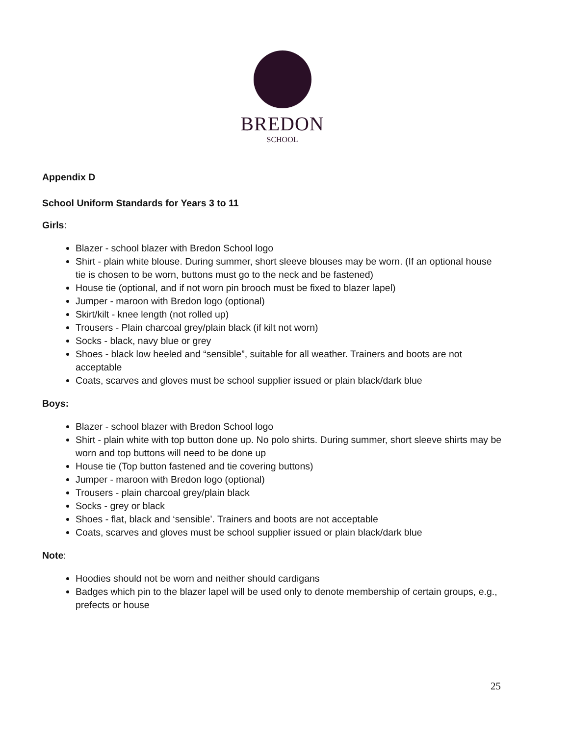BREDON
SCHOOL
Appendix D
School Uniform Standards for Years 3 to 11
Girls:
Blazer - school blazer with Bredon School logo
Shirt - plain white blouse. During summer, short sleeve blouses may be worn. (If an optional house tie is chosen to be worn, buttons must go to the neck and be fastened)
House tie (optional, and if not worn pin brooch must be fixed to blazer lapel)
Jumper - maroon with Bredon logo (optional)
Skirt/kilt - knee length (not rolled up)
Trousers - Plain charcoal grey/plain black (if kilt not worn)
Socks - black, navy blue or grey
Shoes - black low heeled and “sensible”, suitable for all weather. Trainers and boots are not acceptable
Coats, scarves and gloves must be school supplier issued or plain black/dark blue
Boys:
Blazer - school blazer with Bredon School logo
Shirt - plain white with top button done up. No polo shirts. During summer, short sleeve shirts may be worn and top buttons will need to be done up
House tie (Top button fastened and tie covering buttons)
Jumper - maroon with Bredon logo (optional)
Trousers - plain charcoal grey/plain black
Socks - grey or black
Shoes - flat, black and ‘sensible’. Trainers and boots are not acceptable
Coats, scarves and gloves must be school supplier issued or plain black/dark blue
Note:
Hoodies should not be worn and neither should cardigans
Badges which pin to the blazer lapel will be used only to denote membership of certain groups, e.g., prefects or house
25